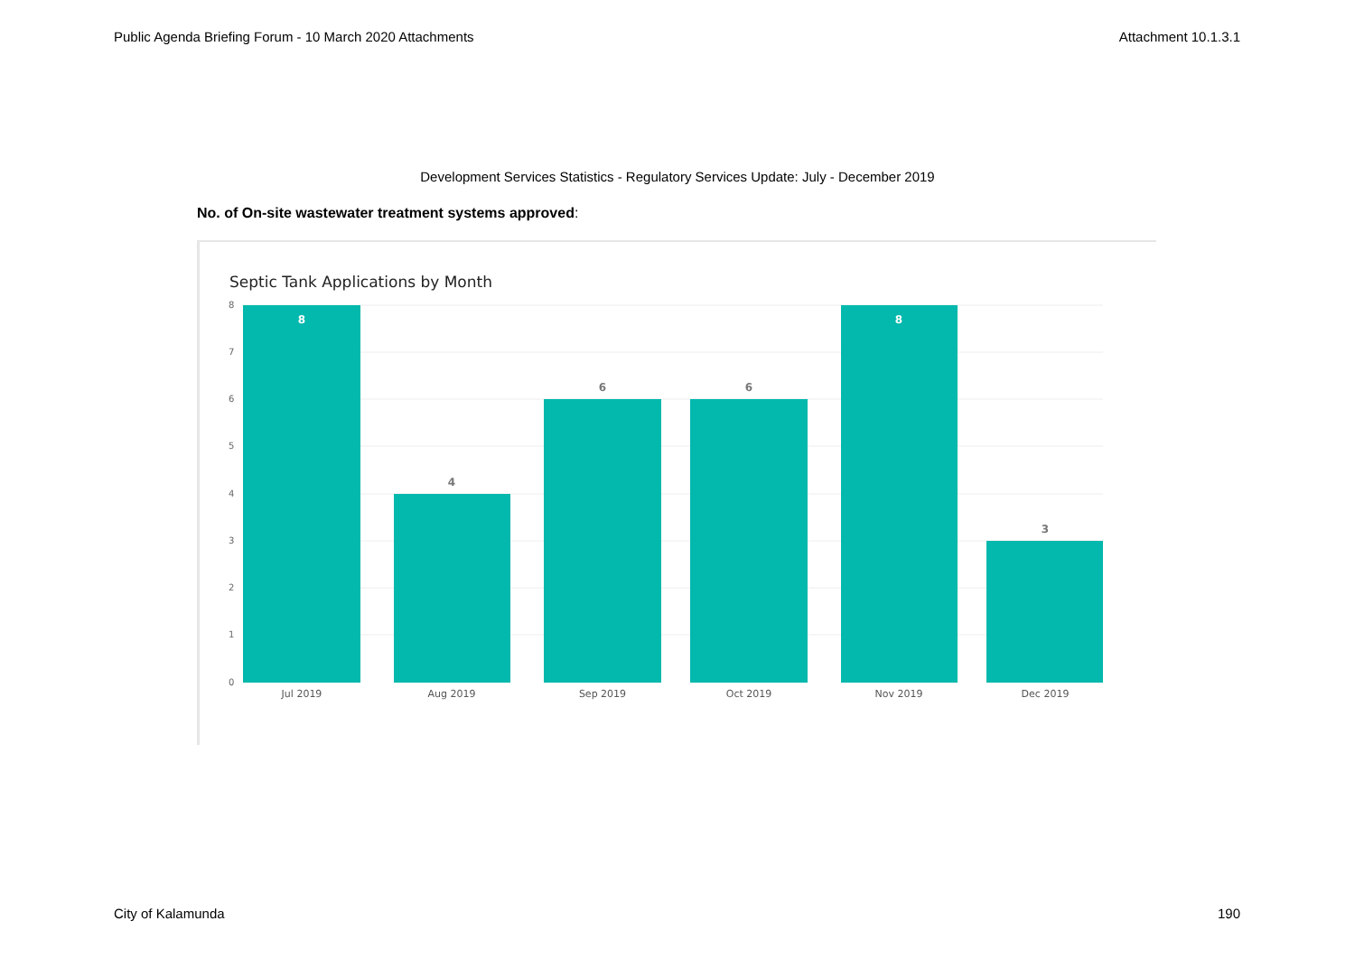Public Agenda Briefing Forum - 10 March 2020 Attachments Attachment 10.1.3.1
Development Services Statistics - Regulatory Services Update: July - December 2019
No. of On-site wastewater treatment systems approved:
Septic Tank Applications by Month
8
7
6
5
4
3
2
1
0
8
4
6
6
8
3
Jul 2019
Aug 2019
Sep 2019
Oct 2019
Nov 2019
Dec 2019
City of Kalamunda 190